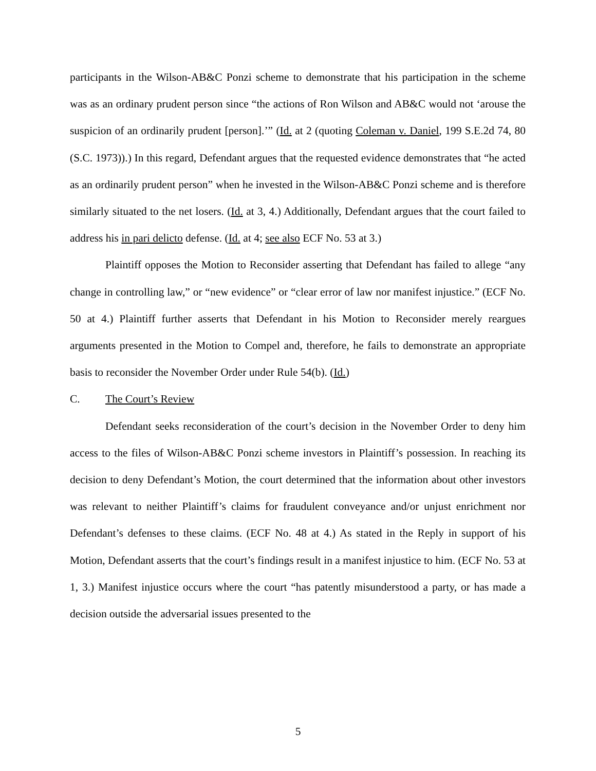participants in the Wilson-AB&C Ponzi scheme to demonstrate that his participation in the scheme was as an ordinary prudent person since “the actions of Ron Wilson and AB&C would not ‘arouse the suspicion of an ordinarily prudent [person].’” (Id. at 2 (quoting Coleman v. Daniel, 199 S.E.2d 74, 80 (S.C. 1973)).) In this regard, Defendant argues that the requested evidence demonstrates that “he acted as an ordinarily prudent person” when he invested in the Wilson-AB&C Ponzi scheme and is therefore similarly situated to the net losers. (Id. at 3, 4.) Additionally, Defendant argues that the court failed to address his in pari delicto defense. (Id. at 4; see also ECF No. 53 at 3.)
Plaintiff opposes the Motion to Reconsider asserting that Defendant has failed to allege “any change in controlling law,” or “new evidence” or “clear error of law nor manifest injustice.” (ECF No. 50 at 4.) Plaintiff further asserts that Defendant in his Motion to Reconsider merely reargues arguments presented in the Motion to Compel and, therefore, he fails to demonstrate an appropriate basis to reconsider the November Order under Rule 54(b). (Id.)
C. The Court’s Review
Defendant seeks reconsideration of the court’s decision in the November Order to deny him access to the files of Wilson-AB&C Ponzi scheme investors in Plaintiff’s possession. In reaching its decision to deny Defendant’s Motion, the court determined that the information about other investors was relevant to neither Plaintiff’s claims for fraudulent conveyance and/or unjust enrichment nor Defendant’s defenses to these claims. (ECF No. 48 at 4.) As stated in the Reply in support of his Motion, Defendant asserts that the court’s findings result in a manifest injustice to him. (ECF No. 53 at 1, 3.) Manifest injustice occurs where the court “has patently misunderstood a party, or has made a decision outside the adversarial issues presented to the
5